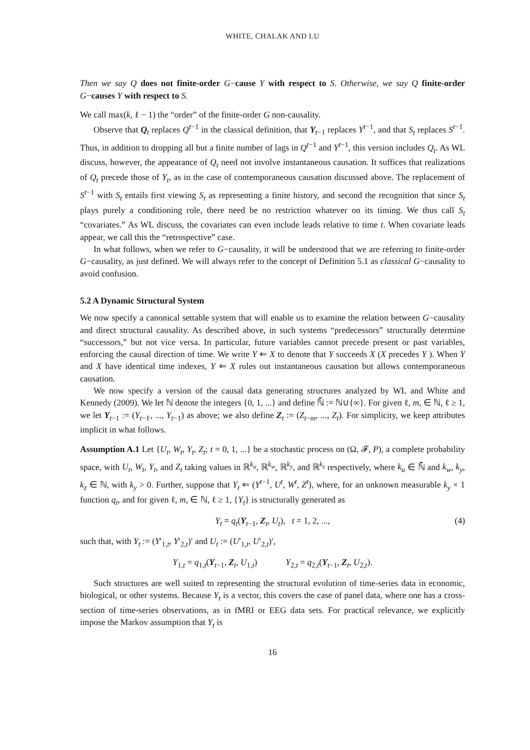WHITE, CHALAK AND LU
Then we say Q does not finite-order G−cause Y with respect to S. Otherwise, we say Q finite-order G−causes Y with respect to S.
We call max(k, ℓ − 1) the “order” of the finite-order G non-causality.
Observe that Q<sub>t</sub> replaces Q<sup>t−1</sup> in the classical definition, that Y<sub>t−1</sub> replaces Y<sup>t−1</sup>, and that S<sub>t</sub> replaces S<sup>t−1</sup>. Thus, in addition to dropping all but a finite number of lags in Q<sup>t−1</sup> and Y<sup>t−1</sup>, this version includes Q<sub>t</sub>. As WL discuss, however, the appearance of Q<sub>t</sub> need not involve instantaneous causation. It suffices that realizations of Q<sub>t</sub> precede those of Y<sub>t</sub>, as in the case of contemporaneous causation discussed above. The replacement of S<sup>t−1</sup> with S<sub>t</sub> entails first viewing S<sub>t</sub> as representing a finite history, and second the recognition that since S<sub>t</sub> plays purely a conditioning role, there need be no restriction whatever on its timing. We thus call S<sub>t</sub> “covariates.” As WL discuss, the covariates can even include leads relative to time t. When covariate leads appear, we call this the “retrospective” case.
In what follows, when we refer to G−causality, it will be understood that we are referring to finite-order G−causality, as just defined. We will always refer to the concept of Definition 5.1 as classical G−causality to avoid confusion.
5.2 A Dynamic Structural System
We now specify a canonical settable system that will enable us to examine the relation between G−causality and direct structural causality. As described above, in such systems “predecessors” structurally determine “successors,” but not vice versa. In particular, future variables cannot precede present or past variables, enforcing the causal direction of time. We write Y ⇐ X to denote that Y succeeds X (X precedes Y ). When Y and X have identical time indexes, Y ⇐ X rules out instantaneous causation but allows contemporaneous causation.
We now specify a version of the causal data generating structures analyzed by WL and White and Kennedy (2009). We let ℕ denote the integers {0, 1, ...} and define ℕ̄ := ℕ∪{∞}. For given ℓ, m, ∈ ℕ, ℓ ≥ 1, we let Y<sub>t−1</sub> := (Y<sub>t−ℓ</sub>, ..., Y<sub>t−1</sub>) as above; we also define Z<sub>t</sub> := (Z<sub>t−m</sub>, ..., Z<sub>t</sub>). For simplicity, we keep attributes implicit in what follows.
Assumption A.1 Let {U<sub>t</sub>, W<sub>t</sub>, Y<sub>t</sub>, Z<sub>t</sub>; t = 0, 1, ...} be a stochastic process on (Ω, 𝓕, P), a complete probability space, with U<sub>t</sub>, W<sub>t</sub>, Y<sub>t</sub>, and Z<sub>t</sub> taking values in ℝ<sup>k<sub>u</sub></sup>, ℝ<sup>k<sub>w</sub></sup>, ℝ<sup>k<sub>y</sub></sup>, and ℝ<sup>k<sub>z</sub></sup> respectively, where k<sub>u</sub> ∈ ℕ̄ and k<sub>w</sub>, k<sub>y</sub>, k<sub>z</sub> ∈ ℕ, with k<sub>y</sub> > 0. Further, suppose that Y<sub>t</sub> ⇐ (Y<sup>t−1</sup>, U<sup>t</sup>, W<sup>t</sup>, Z<sup>t</sup>), where, for an unknown measurable k<sub>y</sub> × 1 function q<sub>t</sub>, and for given ℓ, m, ∈ ℕ, ℓ ≥ 1, {Y<sub>t</sub>} is structurally generated as
Y<sub>t</sub> = q<sub>t</sub>(Y<sub>t−1</sub>, Z<sub>t</sub>, U<sub>t</sub>), t = 1, 2, ..., (4)
such that, with Y<sub>t</sub> := (Y′<sub>1,t</sub>, Y′<sub>2,t</sub>)′ and U<sub>t</sub> := (U′<sub>1,t</sub>, U′<sub>2,t</sub>)′,
Y<sub>1,t</sub> = q<sub>1,t</sub>(Y<sub>t−1</sub>, Z<sub>t</sub>, U<sub>1,t</sub>) Y<sub>2,t</sub> = q<sub>2,t</sub>(Y<sub>t−1</sub>, Z<sub>t</sub>, U<sub>2,t</sub>).
Such structures are well suited to representing the structural evolution of time-series data in economic, biological, or other systems. Because Y<sub>t</sub> is a vector, this covers the case of panel data, where one has a cross-section of time-series observations, as in fMRI or EEG data sets. For practical relevance, we explicitly impose the Markov assumption that Y<sub>t</sub> is
16